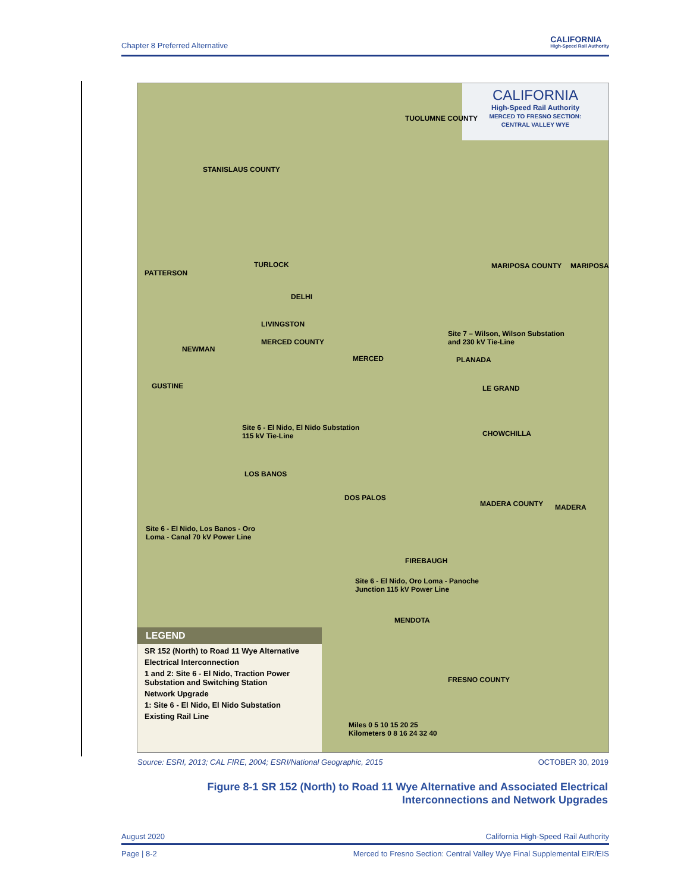Chapter 8 Preferred Alternative CALIFORNIA
High-Speed Rail Authority
CALIFORNIA
High-Speed Rail Authority
MERCED TO FRESNO SECTION:
CENTRAL VALLEY WYE
STANISLAUS COUNTY
TUOLUMNE COUNTY
TURLOCK
PATTERSON
DELHI
LIVINGSTON
MERCED COUNTY
MARIPOSA COUNTY MARIPOSA
Site 7 – Wilson, Wilson Substation
and 230 kV Tie-Line
NEWMAN
MERCED PLANADA
GUSTINE LE GRAND
Site 6 - El Nido, El Nido Substation
115 kV Tie-Line CHOWCHILLA
LOS BANOS
DOS PALOS
MADERA COUNTY MADERA
Site 6 - El Nido, Los Banos - Oro
Loma - Canal 70 kV Power Line
FIREBAUGH
Site 6 - El Nido, Oro Loma - Panoche
Junction 115 kV Power Line
MENDOTA
FRESNO COUNTY
Miles 0 5 10 15 20 25
Kilometers 0 8 16 24 32 40
LEGEND
SR 152 (North) to Road 11 Wye Alternative
Electrical Interconnection
1 and 2: Site 6 - El Nido, Traction Power Substation and Switching Station
Network Upgrade
1: Site 6 - El Nido, El Nido Substation
Existing Rail Line
Source: ESRI, 2013; CAL FIRE, 2004; ESRI/National Geographic, 2015 OCTOBER 30, 2019
Figure 8-1 SR 152 (North) to Road 11 Wye Alternative and Associated Electrical Interconnections and Network Upgrades
August 2020 California High-Speed Rail Authority
Page | 8-2 Merced to Fresno Section: Central Valley Wye Final Supplemental EIR/EIS